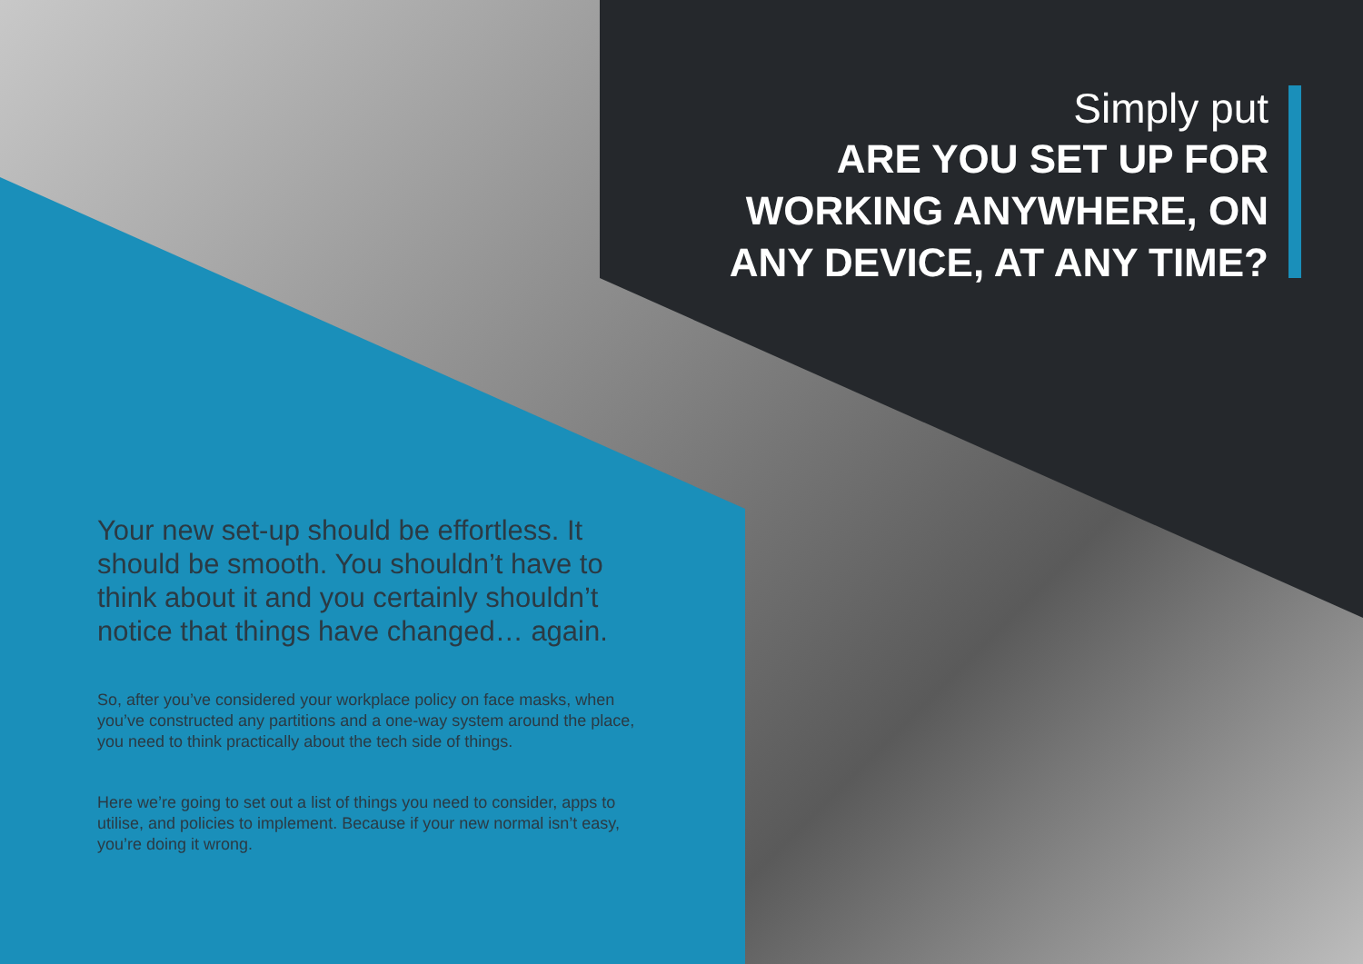Simply put
ARE YOU SET UP FOR
WORKING ANYWHERE, ON
ANY DEVICE, AT ANY TIME?
Your new set-up should be effortless. It should be smooth. You shouldn’t have to think about it and you certainly shouldn’t notice that things have changed… again.
So, after you’ve considered your workplace policy on face masks, when you’ve constructed any partitions and a one-way system around the place, you need to think practically about the tech side of things.
Here we’re going to set out a list of things you need to consider, apps to utilise, and policies to implement. Because if your new normal isn’t easy, you’re doing it wrong.